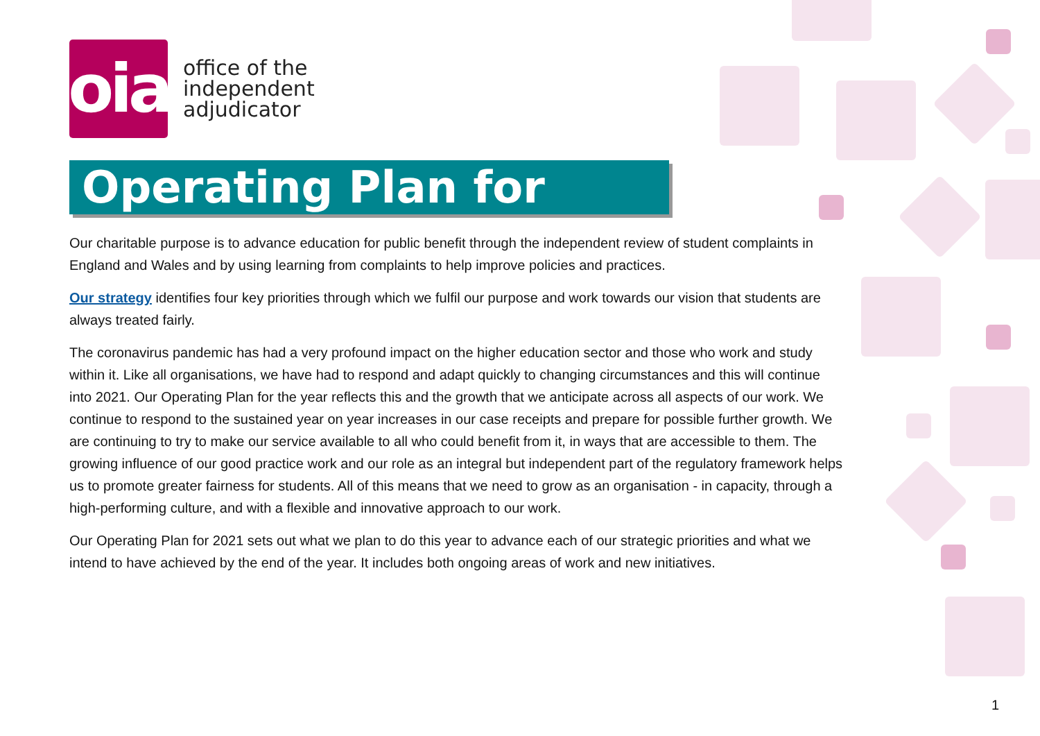oia
office of the
independent
adjudicator
Operating Plan for 2021
Our charitable purpose is to advance education for public benefit through the independent review of student complaints in England and Wales and by using learning from complaints to help improve policies and practices.
Our strategy identifies four key priorities through which we fulfil our purpose and work towards our vision that students are always treated fairly.
The coronavirus pandemic has had a very profound impact on the higher education sector and those who work and study within it. Like all organisations, we have had to respond and adapt quickly to changing circumstances and this will continue into 2021. Our Operating Plan for the year reflects this and the growth that we anticipate across all aspects of our work. We continue to respond to the sustained year on year increases in our case receipts and prepare for possible further growth. We are continuing to try to make our service available to all who could benefit from it, in ways that are accessible to them. The growing influence of our good practice work and our role as an integral but independent part of the regulatory framework helps us to promote greater fairness for students. All of this means that we need to grow as an organisation - in capacity, through a high-performing culture, and with a flexible and innovative approach to our work.
Our Operating Plan for 2021 sets out what we plan to do this year to advance each of our strategic priorities and what we intend to have achieved by the end of the year. It includes both ongoing areas of work and new initiatives.
1